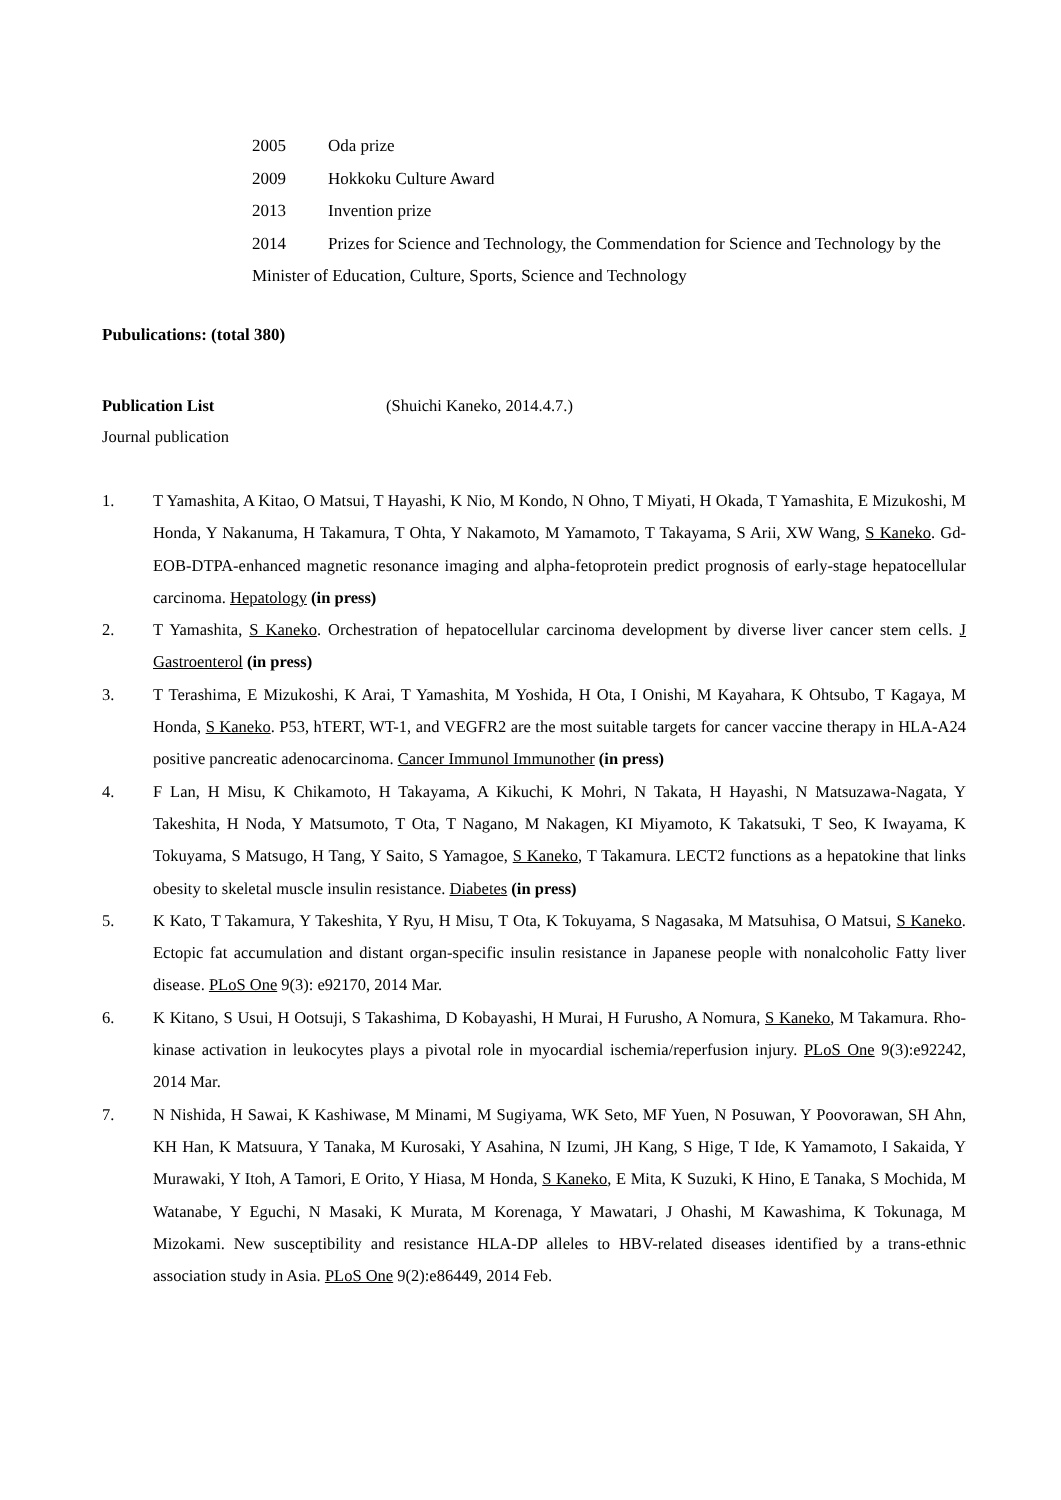2005 Oda prize
2009 Hokkoku Culture Award
2013 Invention prize
2014 Prizes for Science and Technology, the Commendation for Science and Technology by the Minister of Education, Culture, Sports, Science and Technology
Pubulications: (total 380)
Publication List (Shuichi Kaneko, 2014.4.7.)
Journal publication
1. T Yamashita, A Kitao, O Matsui, T Hayashi, K Nio, M Kondo, N Ohno, T Miyati, H Okada, T Yamashita, E Mizukoshi, M Honda, Y Nakanuma, H Takamura, T Ohta, Y Nakamoto, M Yamamoto, T Takayama, S Arii, XW Wang, S Kaneko. Gd-EOB-DTPA-enhanced magnetic resonance imaging and alpha-fetoprotein predict prognosis of early-stage hepatocellular carcinoma. Hepatology (in press)
2. T Yamashita, S Kaneko. Orchestration of hepatocellular carcinoma development by diverse liver cancer stem cells. J Gastroenterol (in press)
3. T Terashima, E Mizukoshi, K Arai, T Yamashita, M Yoshida, H Ota, I Onishi, M Kayahara, K Ohtsubo, T Kagaya, M Honda, S Kaneko. P53, hTERT, WT-1, and VEGFR2 are the most suitable targets for cancer vaccine therapy in HLA-A24 positive pancreatic adenocarcinoma. Cancer Immunol Immunother (in press)
4. F Lan, H Misu, K Chikamoto, H Takayama, A Kikuchi, K Mohri, N Takata, H Hayashi, N Matsuzawa-Nagata, Y Takeshita, H Noda, Y Matsumoto, T Ota, T Nagano, M Nakagen, KI Miyamoto, K Takatsuki, T Seo, K Iwayama, K Tokuyama, S Matsugo, H Tang, Y Saito, S Yamagoe, S Kaneko, T Takamura. LECT2 functions as a hepatokine that links obesity to skeletal muscle insulin resistance. Diabetes (in press)
5. K Kato, T Takamura, Y Takeshita, Y Ryu, H Misu, T Ota, K Tokuyama, S Nagasaka, M Matsuhisa, O Matsui, S Kaneko. Ectopic fat accumulation and distant organ-specific insulin resistance in Japanese people with nonalcoholic Fatty liver disease. PLoS One 9(3): e92170, 2014 Mar.
6. K Kitano, S Usui, H Ootsuji, S Takashima, D Kobayashi, H Murai, H Furusho, A Nomura, S Kaneko, M Takamura. Rho-kinase activation in leukocytes plays a pivotal role in myocardial ischemia/reperfusion injury. PLoS One 9(3):e92242, 2014 Mar.
7. N Nishida, H Sawai, K Kashiwase, M Minami, M Sugiyama, WK Seto, MF Yuen, N Posuwan, Y Poovorawan, SH Ahn, KH Han, K Matsuura, Y Tanaka, M Kurosaki, Y Asahina, N Izumi, JH Kang, S Hige, T Ide, K Yamamoto, I Sakaida, Y Murawaki, Y Itoh, A Tamori, E Orito, Y Hiasa, M Honda, S Kaneko, E Mita, K Suzuki, K Hino, E Tanaka, S Mochida, M Watanabe, Y Eguchi, N Masaki, K Murata, M Korenaga, Y Mawatari, J Ohashi, M Kawashima, K Tokunaga, M Mizokami. New susceptibility and resistance HLA-DP alleles to HBV-related diseases identified by a trans-ethnic association study in Asia. PLoS One 9(2):e86449, 2014 Feb.